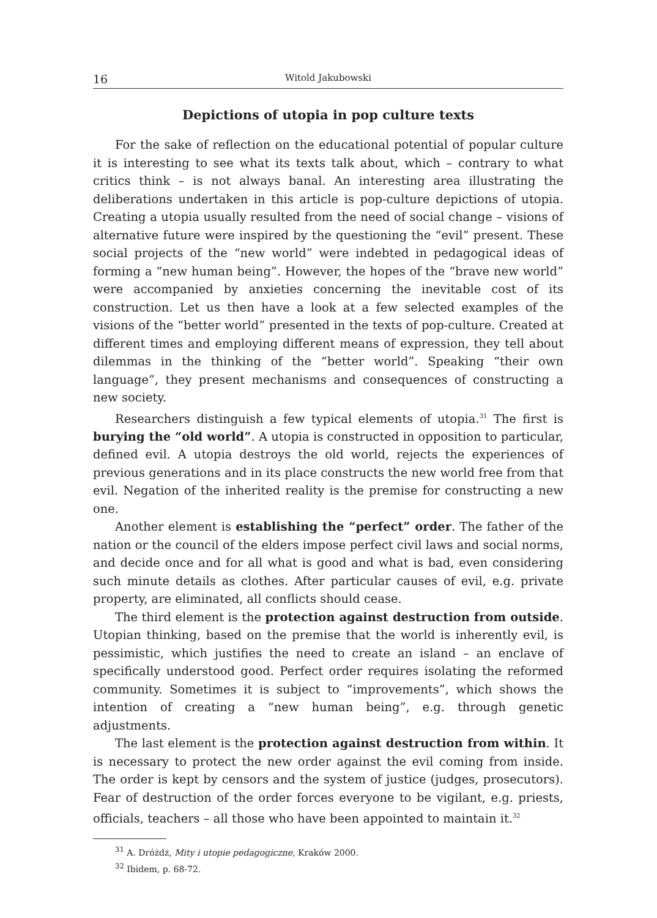16 Witold Jakubowski
Depictions of utopia in pop culture texts
For the sake of reflection on the educational potential of popular culture it is interesting to see what its texts talk about, which – contrary to what critics think – is not always banal. An interesting area illustrating the deliberations undertaken in this article is pop-culture depictions of utopia. Creating a utopia usually resulted from the need of social change – visions of alternative future were inspired by the questioning the “evil” present. These social projects of the “new world” were indebted in pedagogical ideas of forming a “new human being”. However, the hopes of the “brave new world” were accompanied by anxieties concerning the inevitable cost of its construction. Let us then have a look at a few selected examples of the visions of the “better world” presented in the texts of pop-culture. Created at different times and employing different means of expression, they tell about dilemmas in the thinking of the “better world”. Speaking “their own language”, they present mechanisms and consequences of constructing a new society.
Researchers distinguish a few typical elements of utopia.<sup>31</sup> The first is burying the “old world”. A utopia is constructed in opposition to particular, defined evil. A utopia destroys the old world, rejects the experiences of previous generations and in its place constructs the new world free from that evil. Negation of the inherited reality is the premise for constructing a new one.
Another element is establishing the “perfect” order. The father of the nation or the council of the elders impose perfect civil laws and social norms, and decide once and for all what is good and what is bad, even considering such minute details as clothes. After particular causes of evil, e.g. private property, are eliminated, all conflicts should cease.
The third element is the protection against destruction from outside. Utopian thinking, based on the premise that the world is inherently evil, is pessimistic, which justifies the need to create an island – an enclave of specifically understood good. Perfect order requires isolating the reformed community. Sometimes it is subject to “improvements”, which shows the intention of creating a “new human being”, e.g. through genetic adjustments.
The last element is the protection against destruction from within. It is necessary to protect the new order against the evil coming from inside. The order is kept by censors and the system of justice (judges, prosecutors). Fear of destruction of the order forces everyone to be vigilant, e.g. priests, officials, teachers – all those who have been appointed to maintain it.<sup>32</sup>
<sup>31</sup> A. Dróżdż, Mity i utopie pedagogiczne, Kraków 2000.
<sup>32</sup> Ibidem, p. 68-72.